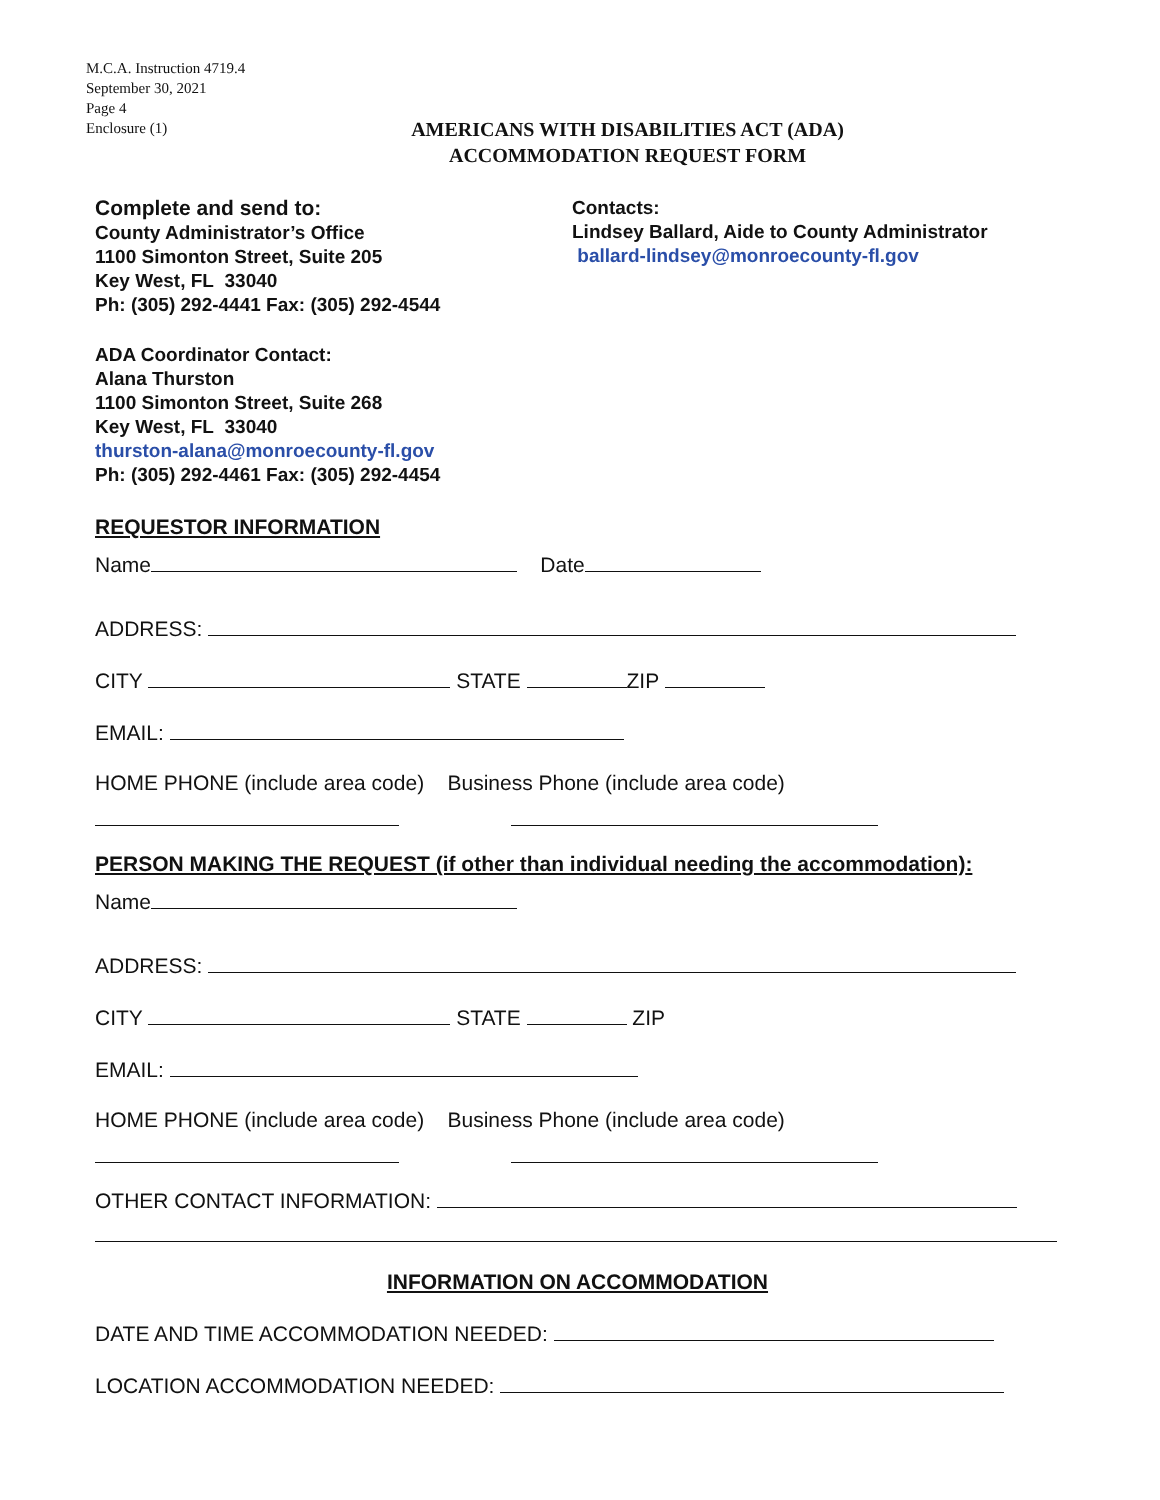M.C.A. Instruction 4719.4
September 30, 2021
Page 4
Enclosure (1)
AMERICANS WITH DISABILITIES ACT (ADA)
ACCOMMODATION REQUEST FORM
Complete and send to:
County Administrator’s Office
1100 Simonton Street, Suite 205
Key West, FL 33040
Ph: (305) 292-4441 Fax: (305) 292-4544
Contacts:
Lindsey Ballard, Aide to County Administrator
ballard-lindsey@monroecounty-fl.gov
ADA Coordinator Contact:
Alana Thurston
1100 Simonton Street, Suite 268
Key West, FL 33040
thurston-alana@monroecounty-fl.gov
Ph: (305) 292-4461 Fax: (305) 292-4454
REQUESTOR INFORMATION
Name Date
ADDRESS:
CITY STATE ZIP
EMAIL:
HOME PHONE (include area code) Business Phone (include area code)
PERSON MAKING THE REQUEST (if other than individual needing the accommodation):
Name
ADDRESS:
CITY STATE ZIP
EMAIL:
HOME PHONE (include area code) Business Phone (include area code)
OTHER CONTACT INFORMATION:
INFORMATION ON ACCOMMODATION
DATE AND TIME ACCOMMODATION NEEDED:
LOCATION ACCOMMODATION NEEDED: